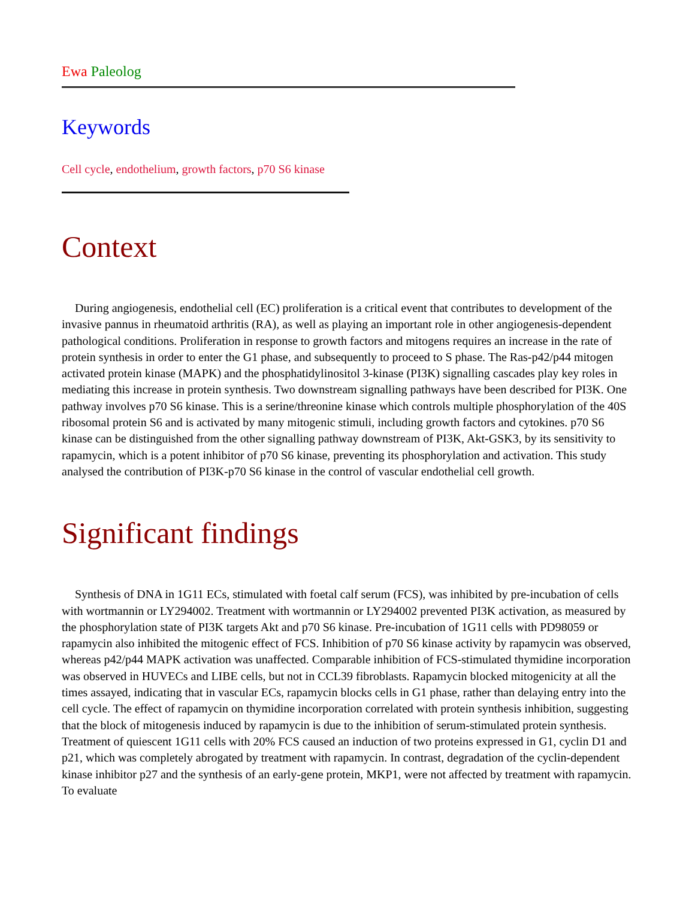Ewa Paleolog
Keywords
Cell cycle, endothelium, growth factors, p70 S6 kinase
Context
During angiogenesis, endothelial cell (EC) proliferation is a critical event that contributes to development of the invasive pannus in rheumatoid arthritis (RA), as well as playing an important role in other angiogenesis-dependent pathological conditions. Proliferation in response to growth factors and mitogens requires an increase in the rate of protein synthesis in order to enter the G1 phase, and subsequently to proceed to S phase. The Ras-p42/p44 mitogen activated protein kinase (MAPK) and the phosphatidylinositol 3-kinase (PI3K) signalling cascades play key roles in mediating this increase in protein synthesis. Two downstream signalling pathways have been described for PI3K. One pathway involves p70 S6 kinase. This is a serine/threonine kinase which controls multiple phosphorylation of the 40S ribosomal protein S6 and is activated by many mitogenic stimuli, including growth factors and cytokines. p70 S6 kinase can be distinguished from the other signalling pathway downstream of PI3K, Akt-GSK3, by its sensitivity to rapamycin, which is a potent inhibitor of p70 S6 kinase, preventing its phosphorylation and activation. This study analysed the contribution of PI3K-p70 S6 kinase in the control of vascular endothelial cell growth.
Significant findings
Synthesis of DNA in 1G11 ECs, stimulated with foetal calf serum (FCS), was inhibited by pre-incubation of cells with wortmannin or LY294002. Treatment with wortmannin or LY294002 prevented PI3K activation, as measured by the phosphorylation state of PI3K targets Akt and p70 S6 kinase. Pre-incubation of 1G11 cells with PD98059 or rapamycin also inhibited the mitogenic effect of FCS. Inhibition of p70 S6 kinase activity by rapamycin was observed, whereas p42/p44 MAPK activation was unaffected. Comparable inhibition of FCS-stimulated thymidine incorporation was observed in HUVECs and LIBE cells, but not in CCL39 fibroblasts. Rapamycin blocked mitogenicity at all the times assayed, indicating that in vascular ECs, rapamycin blocks cells in G1 phase, rather than delaying entry into the cell cycle. The effect of rapamycin on thymidine incorporation correlated with protein synthesis inhibition, suggesting that the block of mitogenesis induced by rapamycin is due to the inhibition of serum-stimulated protein synthesis. Treatment of quiescent 1G11 cells with 20% FCS caused an induction of two proteins expressed in G1, cyclin D1 and p21, which was completely abrogated by treatment with rapamycin. In contrast, degradation of the cyclin-dependent kinase inhibitor p27 and the synthesis of an early-gene protein, MKP1, were not affected by treatment with rapamycin. To evaluate